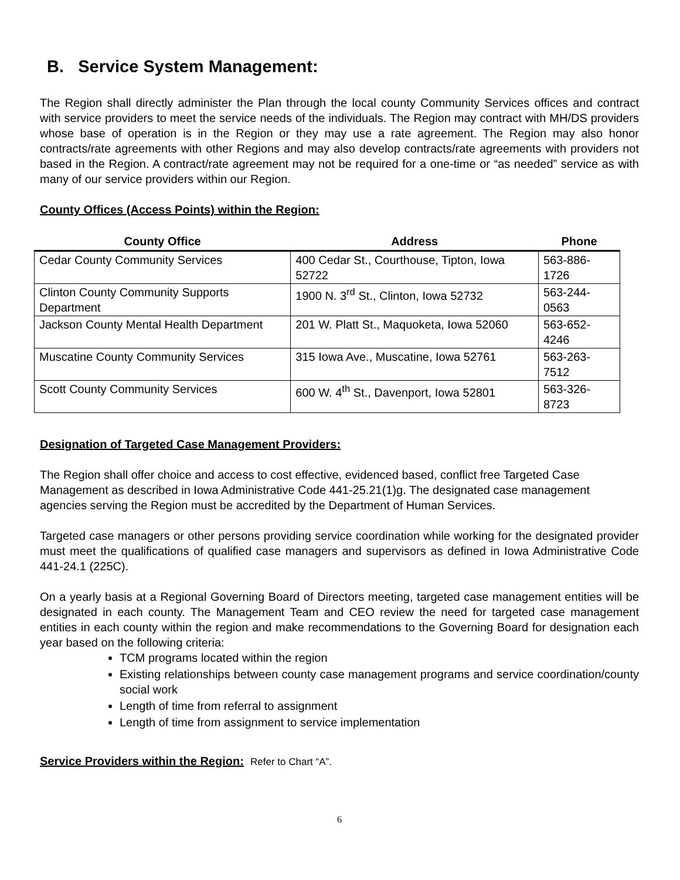B. Service System Management:
The Region shall directly administer the Plan through the local county Community Services offices and contract with service providers to meet the service needs of the individuals. The Region may contract with MH/DS providers whose base of operation is in the Region or they may use a rate agreement. The Region may also honor contracts/rate agreements with other Regions and may also develop contracts/rate agreements with providers not based in the Region. A contract/rate agreement may not be required for a one-time or “as needed” service as with many of our service providers within our Region.
County Offices (Access Points) within the Region:
| County Office | Address | Phone |
| --- | --- | --- |
| Cedar County Community Services | 400 Cedar St., Courthouse, Tipton, Iowa 52722 | 563-886-1726 |
| Clinton County Community Supports Department | 1900 N. 3<sup>rd</sup> St., Clinton, Iowa 52732 | 563-244-0563 |
| Jackson County Mental Health Department | 201 W. Platt St., Maquoketa, Iowa 52060 | 563-652-4246 |
| Muscatine County Community Services | 315 Iowa Ave., Muscatine, Iowa 52761 | 563-263-7512 |
| Scott County Community Services | 600 W. 4<sup>th</sup> St., Davenport, Iowa 52801 | 563-326-8723 |
Designation of Targeted Case Management Providers:
The Region shall offer choice and access to cost effective, evidenced based, conflict free Targeted Case Management as described in Iowa Administrative Code 441-25.21(1)g. The designated case management agencies serving the Region must be accredited by the Department of Human Services.
Targeted case managers or other persons providing service coordination while working for the designated provider must meet the qualifications of qualified case managers and supervisors as defined in Iowa Administrative Code 441-24.1 (225C).
On a yearly basis at a Regional Governing Board of Directors meeting, targeted case management entities will be designated in each county. The Management Team and CEO review the need for targeted case management entities in each county within the region and make recommendations to the Governing Board for designation each year based on the following criteria:
TCM programs located within the region
Existing relationships between county case management programs and service coordination/county social work
Length of time from referral to assignment
Length of time from assignment to service implementation
Service Providers within the Region: Refer to Chart “A”.
6